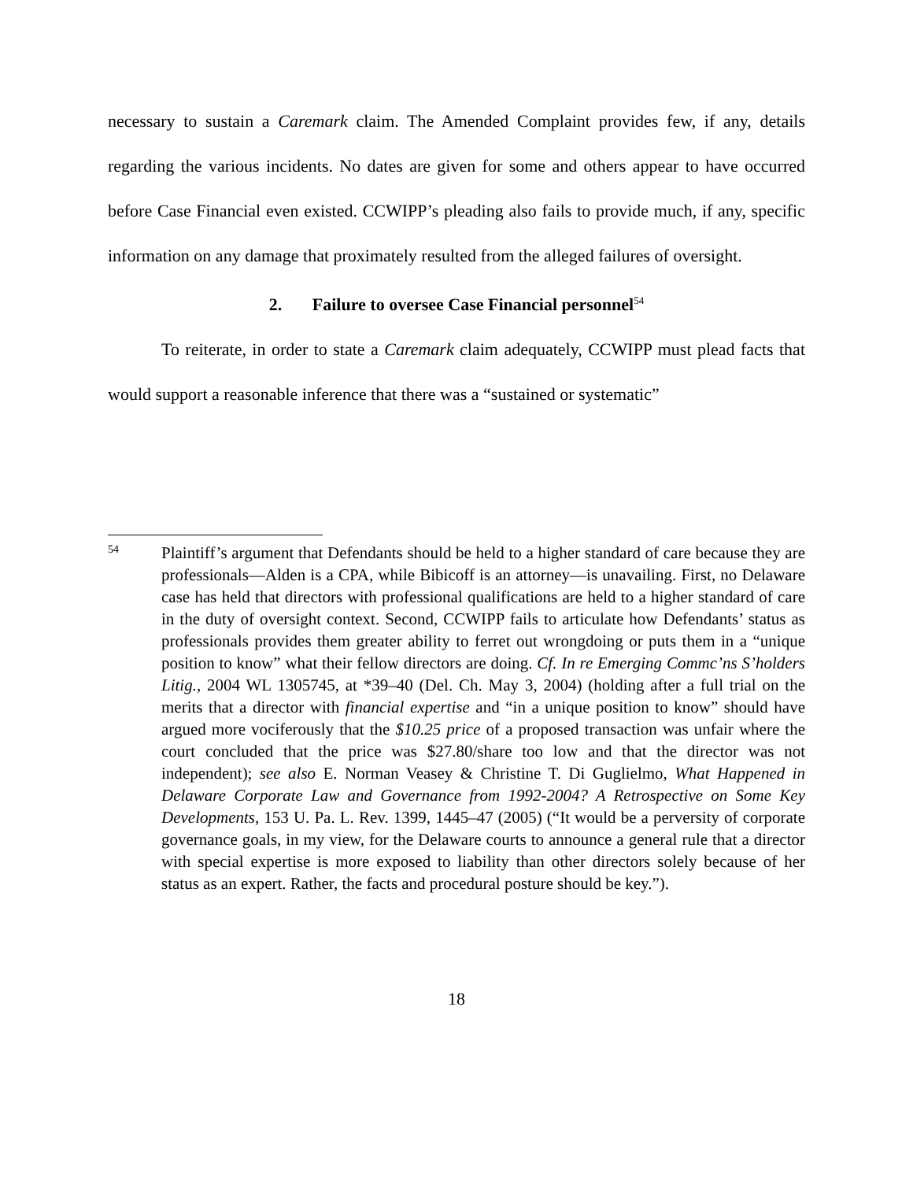necessary to sustain a Caremark claim. The Amended Complaint provides few, if any, details regarding the various incidents. No dates are given for some and others appear to have occurred before Case Financial even existed. CCWIPP’s pleading also fails to provide much, if any, specific information on any damage that proximately resulted from the alleged failures of oversight.
2. Failure to oversee Case Financial personnel<sup>54</sup>
To reiterate, in order to state a Caremark claim adequately, CCWIPP must plead facts that would support a reasonable inference that there was a “sustained or systematic”
54
Plaintiff’s argument that Defendants should be held to a higher standard of care because they are professionals—Alden is a CPA, while Bibicoff is an attorney—is unavailing. First, no Delaware case has held that directors with professional qualifications are held to a higher standard of care in the duty of oversight context. Second, CCWIPP fails to articulate how Defendants’ status as professionals provides them greater ability to ferret out wrongdoing or puts them in a “unique position to know” what their fellow directors are doing. Cf. In re Emerging Commc’ns S’holders Litig., 2004 WL 1305745, at *39–40 (Del. Ch. May 3, 2004) (holding after a full trial on the merits that a director with financial expertise and “in a unique position to know” should have argued more vociferously that the $10.25 price of a proposed transaction was unfair where the court concluded that the price was $27.80/share too low and that the director was not independent); see also E. Norman Veasey & Christine T. Di Guglielmo, What Happened in Delaware Corporate Law and Governance from 1992-2004? A Retrospective on Some Key Developments, 153 U. Pa. L. Rev. 1399, 1445–47 (2005) (“It would be a perversity of corporate governance goals, in my view, for the Delaware courts to announce a general rule that a director with special expertise is more exposed to liability than other directors solely because of her status as an expert. Rather, the facts and procedural posture should be key.”).
18